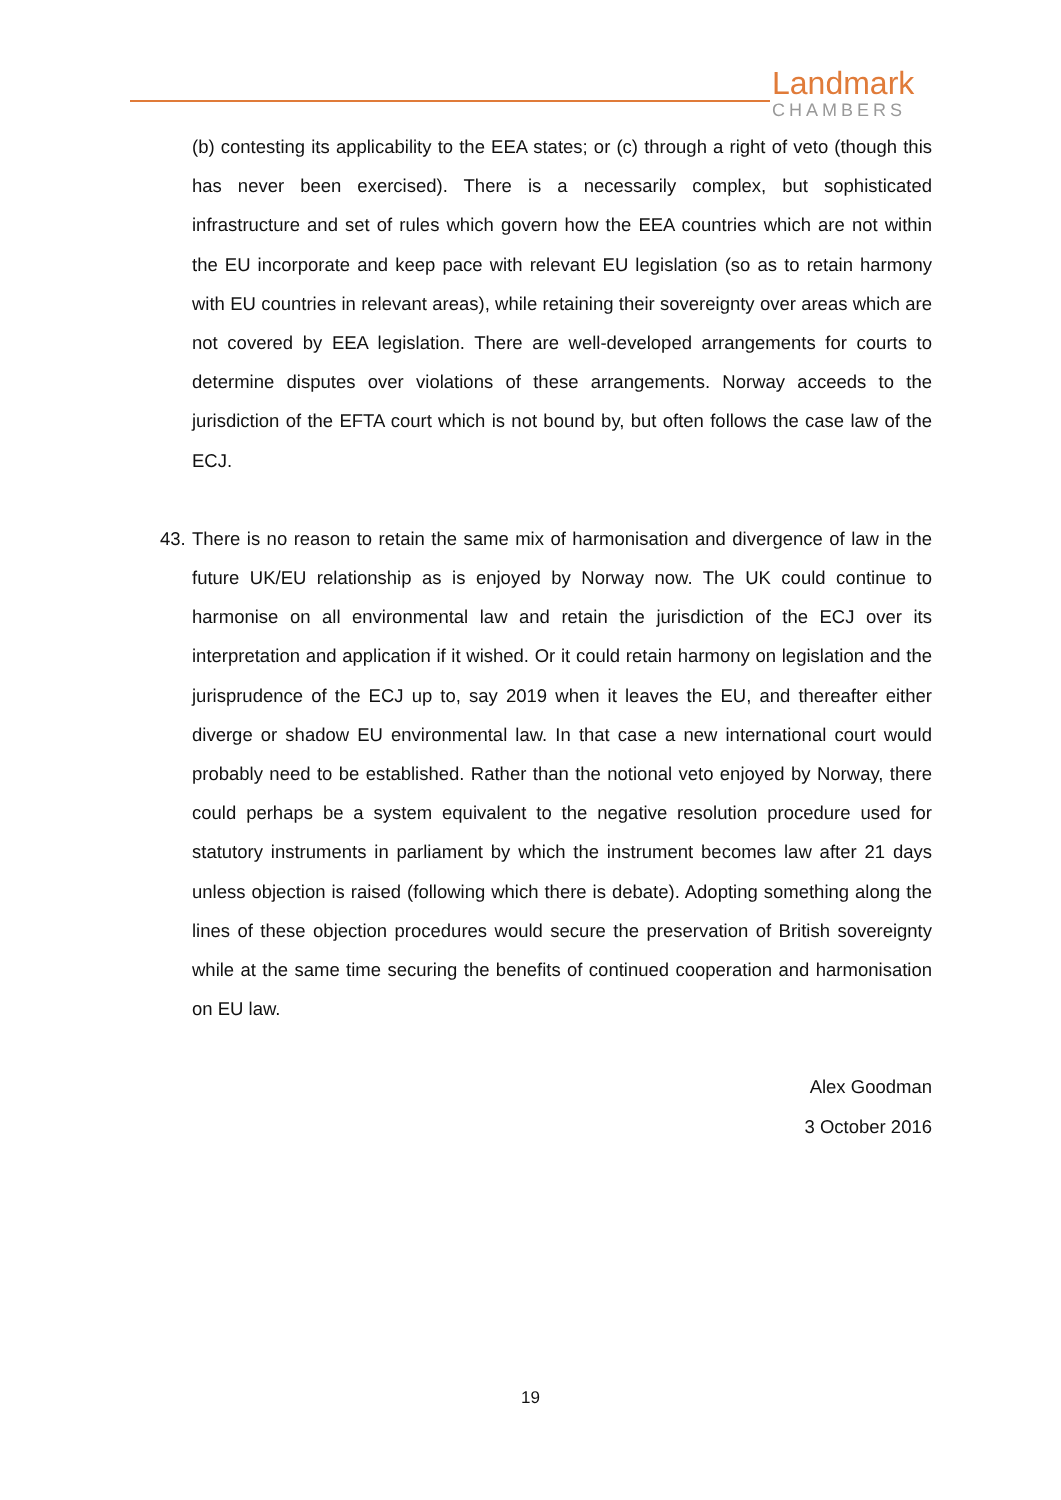Landmark
CHAMBERS
(b) contesting its applicability to the EEA states; or (c) through a right of veto (though this has never been exercised). There is a necessarily complex, but sophisticated infrastructure and set of rules which govern how the EEA countries which are not within the EU incorporate and keep pace with relevant EU legislation (so as to retain harmony with EU countries in relevant areas), while retaining their sovereignty over areas which are not covered by EEA legislation. There are well-developed arrangements for courts to determine disputes over violations of these arrangements. Norway acceeds to the jurisdiction of the EFTA court which is not bound by, but often follows the case law of the ECJ.
43. There is no reason to retain the same mix of harmonisation and divergence of law in the future UK/EU relationship as is enjoyed by Norway now. The UK could continue to harmonise on all environmental law and retain the jurisdiction of the ECJ over its interpretation and application if it wished. Or it could retain harmony on legislation and the jurisprudence of the ECJ up to, say 2019 when it leaves the EU, and thereafter either diverge or shadow EU environmental law. In that case a new international court would probably need to be established. Rather than the notional veto enjoyed by Norway, there could perhaps be a system equivalent to the negative resolution procedure used for statutory instruments in parliament by which the instrument becomes law after 21 days unless objection is raised (following which there is debate). Adopting something along the lines of these objection procedures would secure the preservation of British sovereignty while at the same time securing the benefits of continued cooperation and harmonisation on EU law.
Alex Goodman
3 October 2016
19